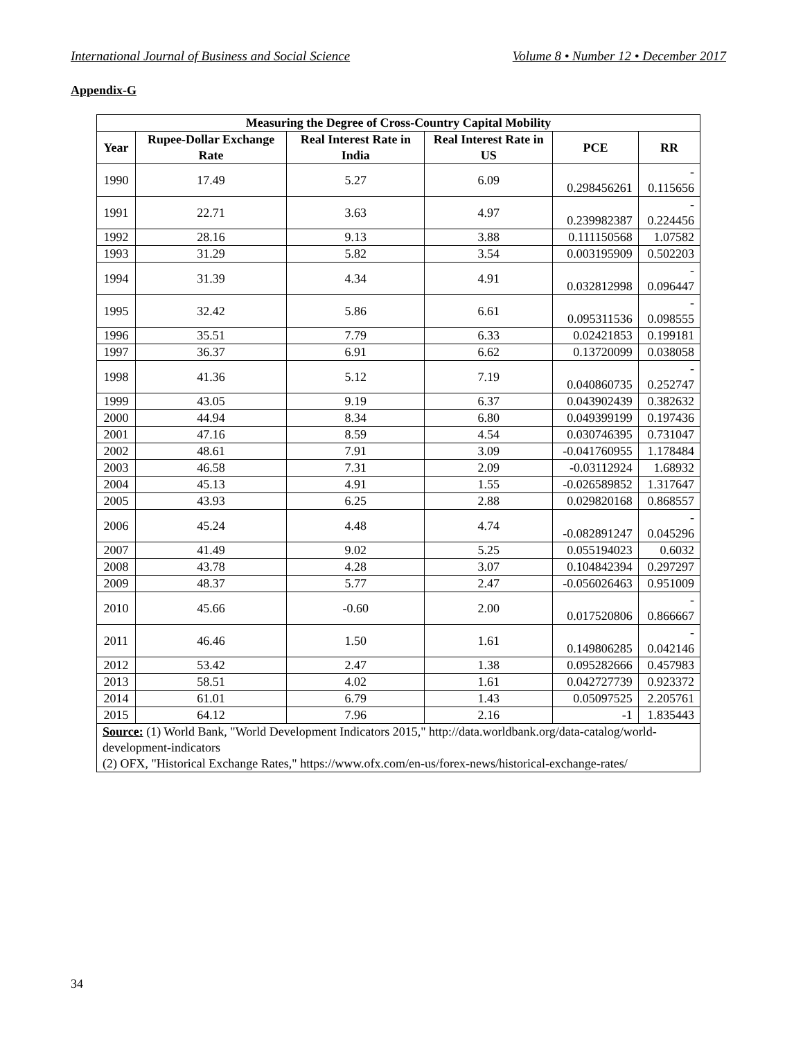International Journal of Business and Social Science Volume 8 • Number 12 • December 2017
Appendix-G
| Measuring the Degree of Cross-Country Capital Mobility | | | | | |
| --- | --- | --- | --- | --- | --- |
| Year | Rupee-Dollar Exchange Rate | Real Interest Rate in India | Real Interest Rate in US | PCE | RR |
| 1990 | 17.49 | 5.27 | 6.09 | 0.298456261 | - 0.115656 |
| 1991 | 22.71 | 3.63 | 4.97 | 0.239982387 | - 0.224456 |
| 1992 | 28.16 | 9.13 | 3.88 | 0.111150568 | 1.07582 |
| 1993 | 31.29 | 5.82 | 3.54 | 0.003195909 | 0.502203 |
| 1994 | 31.39 | 4.34 | 4.91 | 0.032812998 | - 0.096447 |
| 1995 | 32.42 | 5.86 | 6.61 | 0.095311536 | - 0.098555 |
| 1996 | 35.51 | 7.79 | 6.33 | 0.02421853 | 0.199181 |
| 1997 | 36.37 | 6.91 | 6.62 | 0.13720099 | 0.038058 |
| 1998 | 41.36 | 5.12 | 7.19 | 0.040860735 | - 0.252747 |
| 1999 | 43.05 | 9.19 | 6.37 | 0.043902439 | 0.382632 |
| 2000 | 44.94 | 8.34 | 6.80 | 0.049399199 | 0.197436 |
| 2001 | 47.16 | 8.59 | 4.54 | 0.030746395 | 0.731047 |
| 2002 | 48.61 | 7.91 | 3.09 | -0.041760955 | 1.178484 |
| 2003 | 46.58 | 7.31 | 2.09 | -0.03112924 | 1.68932 |
| 2004 | 45.13 | 4.91 | 1.55 | -0.026589852 | 1.317647 |
| 2005 | 43.93 | 6.25 | 2.88 | 0.029820168 | 0.868557 |
| 2006 | 45.24 | 4.48 | 4.74 | -0.082891247 | - 0.045296 |
| 2007 | 41.49 | 9.02 | 5.25 | 0.055194023 | 0.6032 |
| 2008 | 43.78 | 4.28 | 3.07 | 0.104842394 | 0.297297 |
| 2009 | 48.37 | 5.77 | 2.47 | -0.056026463 | 0.951009 |
| 2010 | 45.66 | -0.60 | 2.00 | 0.017520806 | - 0.866667 |
| 2011 | 46.46 | 1.50 | 1.61 | 0.149806285 | - 0.042146 |
| 2012 | 53.42 | 2.47 | 1.38 | 0.095282666 | 0.457983 |
| 2013 | 58.51 | 4.02 | 1.61 | 0.042727739 | 0.923372 |
| 2014 | 61.01 | 6.79 | 1.43 | 0.05097525 | 2.205761 |
| 2015 | 64.12 | 7.96 | 2.16 | -1 | 1.835443 |
| Source: (1) World Bank, "World Development Indicators 2015," http://data.worldbank.org/data-catalog/world-development-indicators (2) OFX, "Historical Exchange Rates," https://www.ofx.com/en-us/forex-news/historical-exchange-rates/ | | | | | |
34